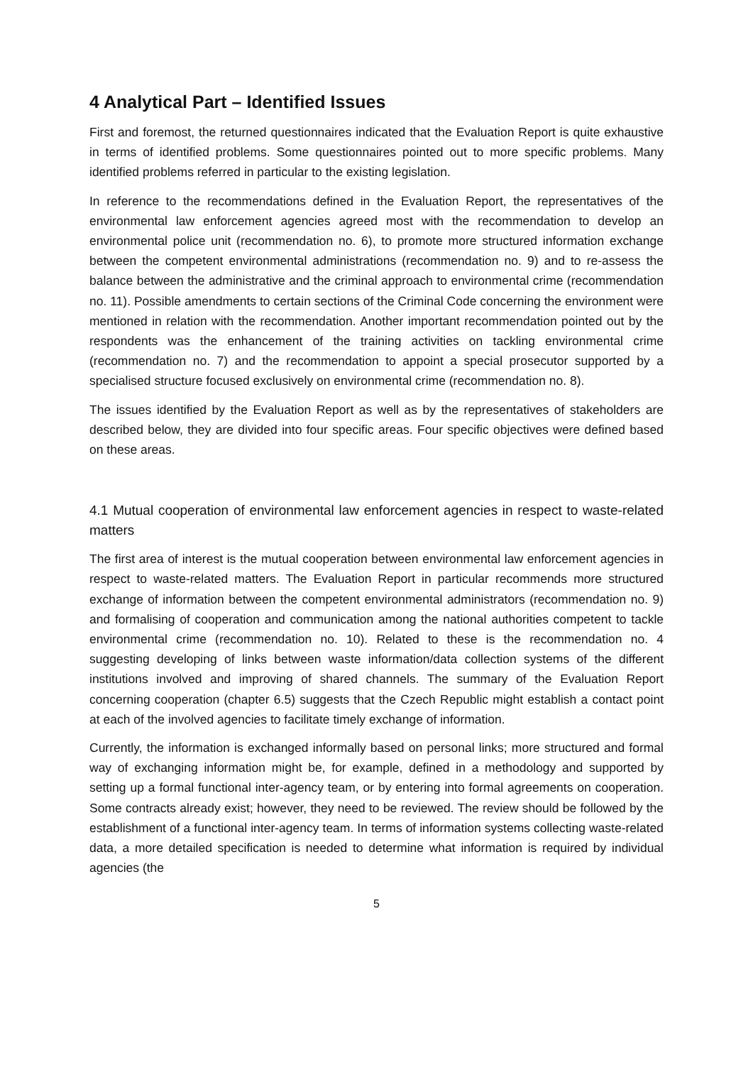4 Analytical Part – Identified Issues
First and foremost, the returned questionnaires indicated that the Evaluation Report is quite exhaustive in terms of identified problems. Some questionnaires pointed out to more specific problems. Many identified problems referred in particular to the existing legislation.
In reference to the recommendations defined in the Evaluation Report, the representatives of the environmental law enforcement agencies agreed most with the recommendation to develop an environmental police unit (recommendation no. 6), to promote more structured information exchange between the competent environmental administrations (recommendation no. 9) and to re-assess the balance between the administrative and the criminal approach to environmental crime (recommendation no. 11). Possible amendments to certain sections of the Criminal Code concerning the environment were mentioned in relation with the recommendation. Another important recommendation pointed out by the respondents was the enhancement of the training activities on tackling environmental crime (recommendation no. 7) and the recommendation to appoint a special prosecutor supported by a specialised structure focused exclusively on environmental crime (recommendation no. 8).
The issues identified by the Evaluation Report as well as by the representatives of stakeholders are described below, they are divided into four specific areas. Four specific objectives were defined based on these areas.
4.1 Mutual cooperation of environmental law enforcement agencies in respect to waste-related matters
The first area of interest is the mutual cooperation between environmental law enforcement agencies in respect to waste-related matters. The Evaluation Report in particular recommends more structured exchange of information between the competent environmental administrators (recommendation no. 9) and formalising of cooperation and communication among the national authorities competent to tackle environmental crime (recommendation no. 10). Related to these is the recommendation no. 4 suggesting developing of links between waste information/data collection systems of the different institutions involved and improving of shared channels. The summary of the Evaluation Report concerning cooperation (chapter 6.5) suggests that the Czech Republic might establish a contact point at each of the involved agencies to facilitate timely exchange of information.
Currently, the information is exchanged informally based on personal links; more structured and formal way of exchanging information might be, for example, defined in a methodology and supported by setting up a formal functional inter-agency team, or by entering into formal agreements on cooperation. Some contracts already exist; however, they need to be reviewed. The review should be followed by the establishment of a functional inter-agency team. In terms of information systems collecting waste-related data, a more detailed specification is needed to determine what information is required by individual agencies (the
5